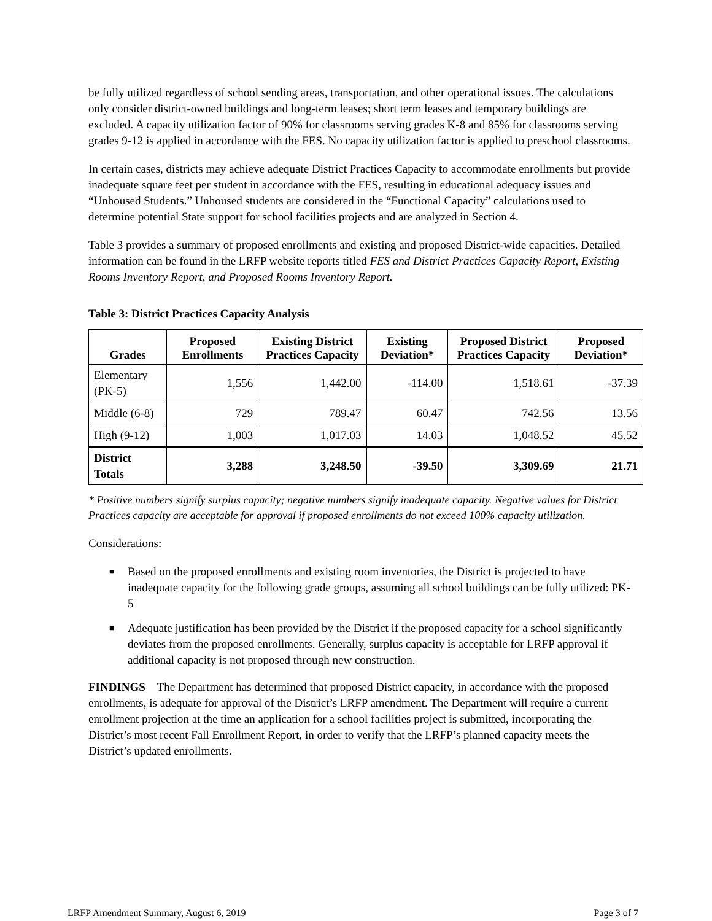be fully utilized regardless of school sending areas, transportation, and other operational issues. The calculations only consider district-owned buildings and long-term leases; short term leases and temporary buildings are excluded. A capacity utilization factor of 90% for classrooms serving grades K-8 and 85% for classrooms serving grades 9-12 is applied in accordance with the FES. No capacity utilization factor is applied to preschool classrooms.
In certain cases, districts may achieve adequate District Practices Capacity to accommodate enrollments but provide inadequate square feet per student in accordance with the FES, resulting in educational adequacy issues and “Unhoused Students.” Unhoused students are considered in the “Functional Capacity” calculations used to determine potential State support for school facilities projects and are analyzed in Section 4.
Table 3 provides a summary of proposed enrollments and existing and proposed District-wide capacities. Detailed information can be found in the LRFP website reports titled FES and District Practices Capacity Report, Existing Rooms Inventory Report, and Proposed Rooms Inventory Report.
Table 3: District Practices Capacity Analysis
| Grades | Proposed Enrollments | Existing District Practices Capacity | Existing Deviation* | Proposed District Practices Capacity | Proposed Deviation* |
| --- | --- | --- | --- | --- | --- |
| Elementary (PK-5) | 1,556 | 1,442.00 | -114.00 | 1,518.61 | -37.39 |
| Middle (6-8) | 729 | 789.47 | 60.47 | 742.56 | 13.56 |
| High (9-12) | 1,003 | 1,017.03 | 14.03 | 1,048.52 | 45.52 |
| District Totals | 3,288 | 3,248.50 | -39.50 | 3,309.69 | 21.71 |
* Positive numbers signify surplus capacity; negative numbers signify inadequate capacity. Negative values for District Practices capacity are acceptable for approval if proposed enrollments do not exceed 100% capacity utilization.
Considerations:
■ Based on the proposed enrollments and existing room inventories, the District is projected to have inadequate capacity for the following grade groups, assuming all school buildings can be fully utilized: PK-5
■ Adequate justification has been provided by the District if the proposed capacity for a school significantly deviates from the proposed enrollments. Generally, surplus capacity is acceptable for LRFP approval if additional capacity is not proposed through new construction.
FINDINGS The Department has determined that proposed District capacity, in accordance with the proposed enrollments, is adequate for approval of the District’s LRFP amendment. The Department will require a current enrollment projection at the time an application for a school facilities project is submitted, incorporating the District’s most recent Fall Enrollment Report, in order to verify that the LRFP’s planned capacity meets the District’s updated enrollments.
LRFP Amendment Summary, August 6, 2019 Page 3 of 7